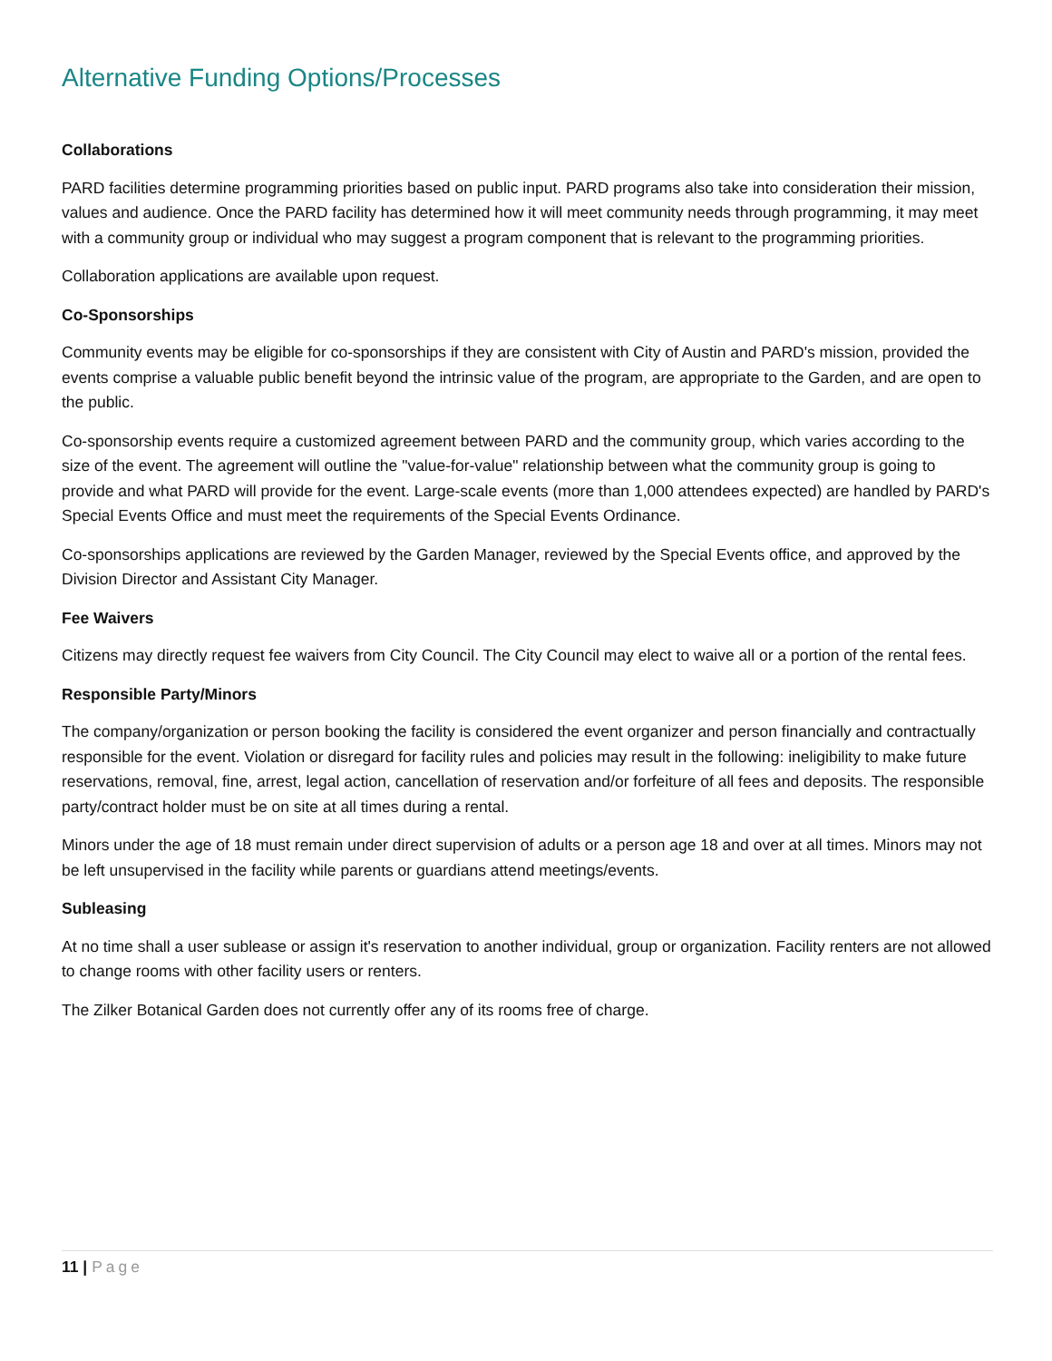Alternative Funding Options/Processes
Collaborations
PARD facilities determine programming priorities based on public input. PARD programs also take into consideration their mission, values and audience. Once the PARD facility has determined how it will meet community needs through programming, it may meet with a community group or individual who may suggest a program component that is relevant to the programming priorities.
Collaboration applications are available upon request.
Co-Sponsorships
Community events may be eligible for co-sponsorships if they are consistent with City of Austin and PARD's mission, provided the events comprise a valuable public benefit beyond the intrinsic value of the program, are appropriate to the Garden, and are open to the public.
Co-sponsorship events require a customized agreement between PARD and the community group, which varies according to the size of the event. The agreement will outline the "value-for-value" relationship between what the community group is going to provide and what PARD will provide for the event. Large-scale events (more than 1,000 attendees expected) are handled by PARD's Special Events Office and must meet the requirements of the Special Events Ordinance.
Co-sponsorships applications are reviewed by the Garden Manager, reviewed by the Special Events office, and approved by the Division Director and Assistant City Manager.
Fee Waivers
Citizens may directly request fee waivers from City Council. The City Council may elect to waive all or a portion of the rental fees.
Responsible Party/Minors
The company/organization or person booking the facility is considered the event organizer and person financially and contractually responsible for the event. Violation or disregard for facility rules and policies may result in the following: ineligibility to make future reservations, removal, fine, arrest, legal action, cancellation of reservation and/or forfeiture of all fees and deposits. The responsible party/contract holder must be on site at all times during a rental.
Minors under the age of 18 must remain under direct supervision of adults or a person age 18 and over at all times. Minors may not be left unsupervised in the facility while parents or guardians attend meetings/events.
Subleasing
At no time shall a user sublease or assign it's reservation to another individual, group or organization. Facility renters are not allowed to change rooms with other facility users or renters.
The Zilker Botanical Garden does not currently offer any of its rooms free of charge.
11 | Page